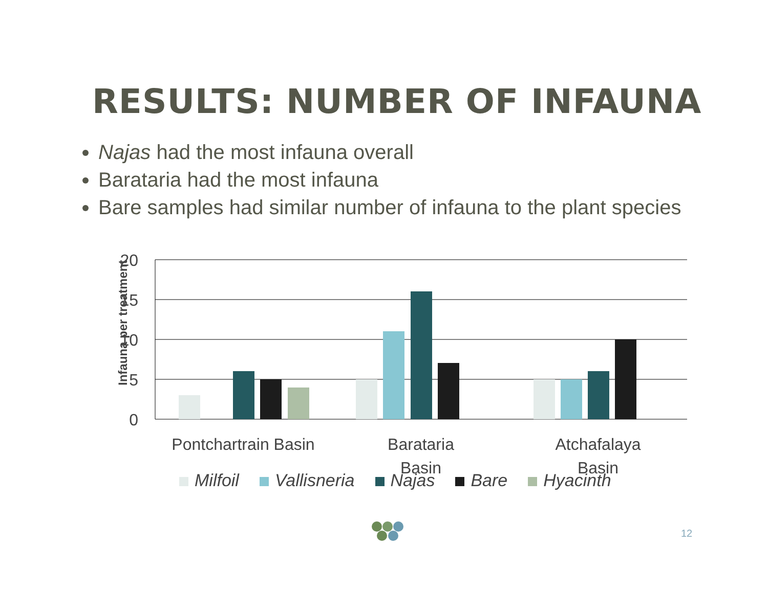RESULTS: NUMBER OF INFAUNA
Najas had the most infauna overall
Barataria had the most infauna
Bare samples had similar number of infauna to the plant species
Infauna per treatment
20
15
10
5
0
Pontchartrain Basin
Barataria
Basin
Atchafalaya
Basin
Milfoil Vallisneria Najas Bare Hyacinth
12